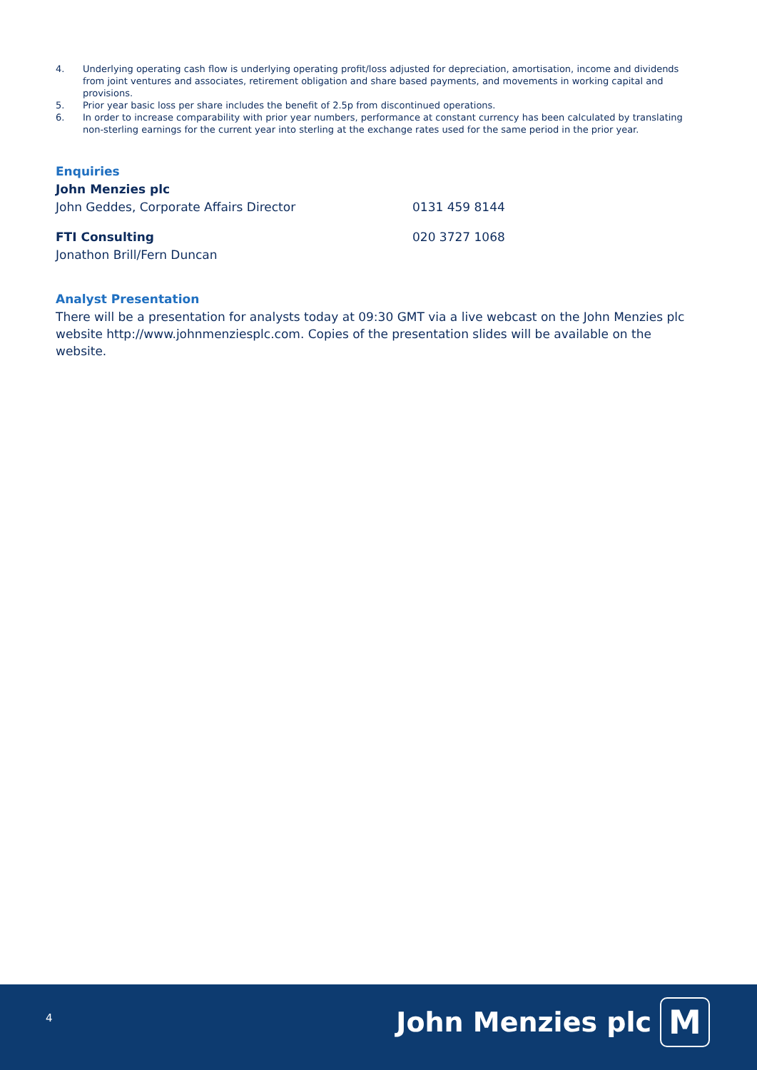4. Underlying operating cash flow is underlying operating profit/loss adjusted for depreciation, amortisation, income and dividends from joint ventures and associates, retirement obligation and share based payments, and movements in working capital and provisions.
5. Prior year basic loss per share includes the benefit of 2.5p from discontinued operations.
6. In order to increase comparability with prior year numbers, performance at constant currency has been calculated by translating non-sterling earnings for the current year into sterling at the exchange rates used for the same period in the prior year.
Enquiries
John Menzies plc
John Geddes, Corporate Affairs Director 0131 459 8144
FTI Consulting
020 3727 1068
Jonathon Brill/Fern Duncan
Analyst Presentation
There will be a presentation for analysts today at 09:30 GMT via a live webcast on the John Menzies plc website http://www.johnmenziesplc.com. Copies of the presentation slides will be available on the website.
4 John Menzies plc M